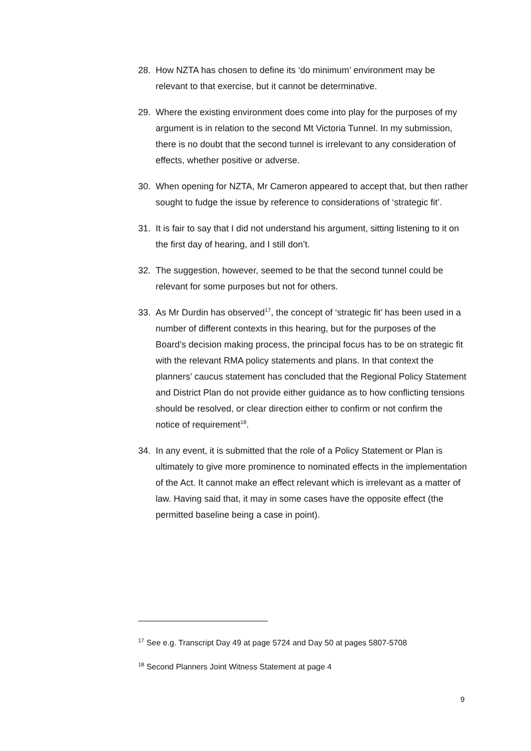28. How NZTA has chosen to define its ‘do minimum’ environment may be relevant to that exercise, but it cannot be determinative.
29. Where the existing environment does come into play for the purposes of my argument is in relation to the second Mt Victoria Tunnel. In my submission, there is no doubt that the second tunnel is irrelevant to any consideration of effects, whether positive or adverse.
30. When opening for NZTA, Mr Cameron appeared to accept that, but then rather sought to fudge the issue by reference to considerations of ‘strategic fit’.
31. It is fair to say that I did not understand his argument, sitting listening to it on the first day of hearing, and I still don’t.
32. The suggestion, however, seemed to be that the second tunnel could be relevant for some purposes but not for others.
33. As Mr Durdin has observed<sup>17</sup>, the concept of ‘strategic fit’ has been used in a number of different contexts in this hearing, but for the purposes of the Board’s decision making process, the principal focus has to be on strategic fit with the relevant RMA policy statements and plans. In that context the planners’ caucus statement has concluded that the Regional Policy Statement and District Plan do not provide either guidance as to how conflicting tensions should be resolved, or clear direction either to confirm or not confirm the notice of requirement<sup>18</sup>.
34. In any event, it is submitted that the role of a Policy Statement or Plan is ultimately to give more prominence to nominated effects in the implementation of the Act. It cannot make an effect relevant which is irrelevant as a matter of law. Having said that, it may in some cases have the opposite effect (the permitted baseline being a case in point).
<sup>17</sup> See e.g. Transcript Day 49 at page 5724 and Day 50 at pages 5807-5708
<sup>18</sup> Second Planners Joint Witness Statement at page 4
9